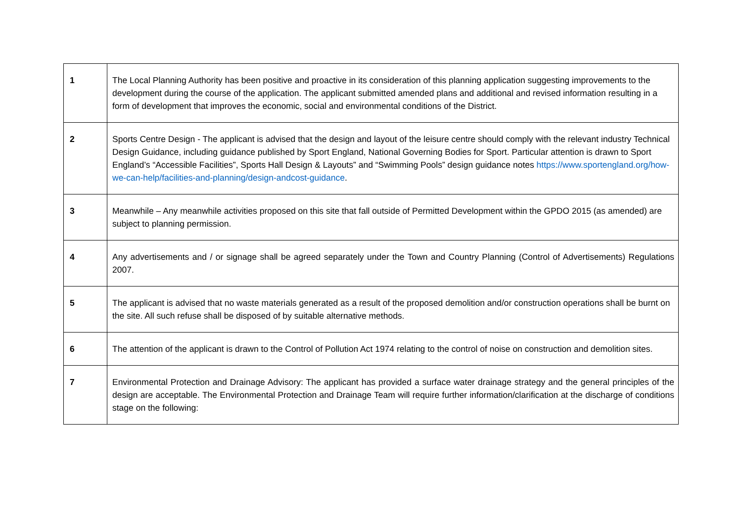| 1 | The Local Planning Authority has been positive and proactive in its consideration of this planning application suggesting improvements to the development during the course of the application. The applicant submitted amended plans and additional and revised information resulting in a form of development that improves the economic, social and environmental conditions of the District. |
| 2 | Sports Centre Design - The applicant is advised that the design and layout of the leisure centre should comply with the relevant industry Technical Design Guidance, including guidance published by Sport England, National Governing Bodies for Sport. Particular attention is drawn to Sport England’s “Accessible Facilities”, Sports Hall Design & Layouts” and “Swimming Pools” design guidance notes https://www.sportengland.org/how-we-can-help/facilities-and-planning/design-andcost-guidance . |
| 3 | Meanwhile – Any meanwhile activities proposed on this site that fall outside of Permitted Development within the GPDO 2015 (as amended) are subject to planning permission. |
| 4 | Any advertisements and / or signage shall be agreed separately under the Town and Country Planning (Control of Advertisements) Regulations 2007. |
| 5 | The applicant is advised that no waste materials generated as a result of the proposed demolition and/or construction operations shall be burnt on the site. All such refuse shall be disposed of by suitable alternative methods. |
| 6 | The attention of the applicant is drawn to the Control of Pollution Act 1974 relating to the control of noise on construction and demolition sites. |
| 7 | Environmental Protection and Drainage Advisory: The applicant has provided a surface water drainage strategy and the general principles of the design are acceptable. The Environmental Protection and Drainage Team will require further information/clarification at the discharge of conditions stage on the following: |